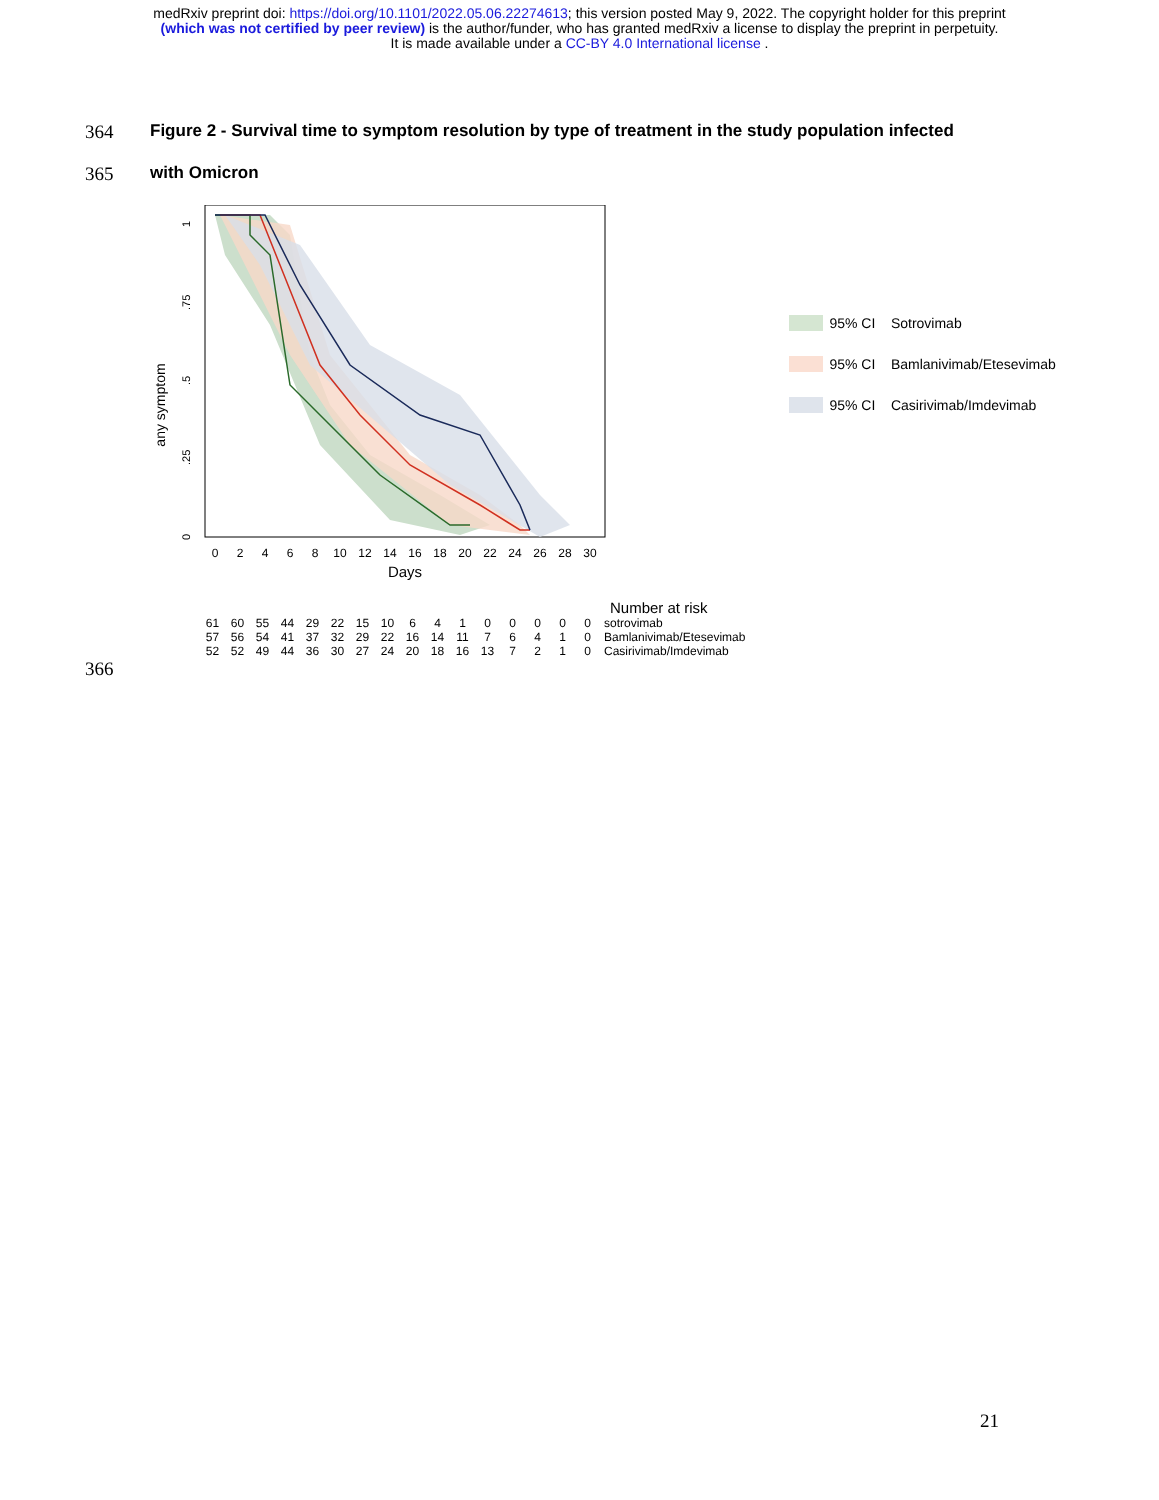medRxiv preprint doi: https://doi.org/10.1101/2022.05.06.22274613; this version posted May 9, 2022. The copyright holder for this preprint
(which was not certified by peer review) is the author/funder, who has granted medRxiv a license to display the preprint in perpetuity.
It is made available under a CC-BY 4.0 International license .
364 Figure 2 - Survival time to symptom resolution by type of treatment in the study population infected
365 with Omicron
any symptom
1
.75
.5
.25
0
0
2
4
6
8
10
12
14
16
18
20
22
24
26
28
30
Days
Number at risk
| 61 | 60 | 55 | 44 | 29 | 22 | 15 | 10 | 6 | 4 | 1 | 0 | 0 | 0 | 0 | 0 | sotrovimab |
| 57 | 56 | 54 | 41 | 37 | 32 | 29 | 22 | 16 | 14 | 11 | 7 | 6 | 4 | 1 | 0 | Bamlanivimab/Etesevimab |
| 52 | 52 | 49 | 44 | 36 | 30 | 27 | 24 | 20 | 18 | 16 | 13 | 7 | 2 | 1 | 0 | Casirivimab/Imdevimab |
95% CI Sotrovimab
95% CI Bamlanivimab/Etesevimab
95% CI Casirivimab/Imdevimab
366
21